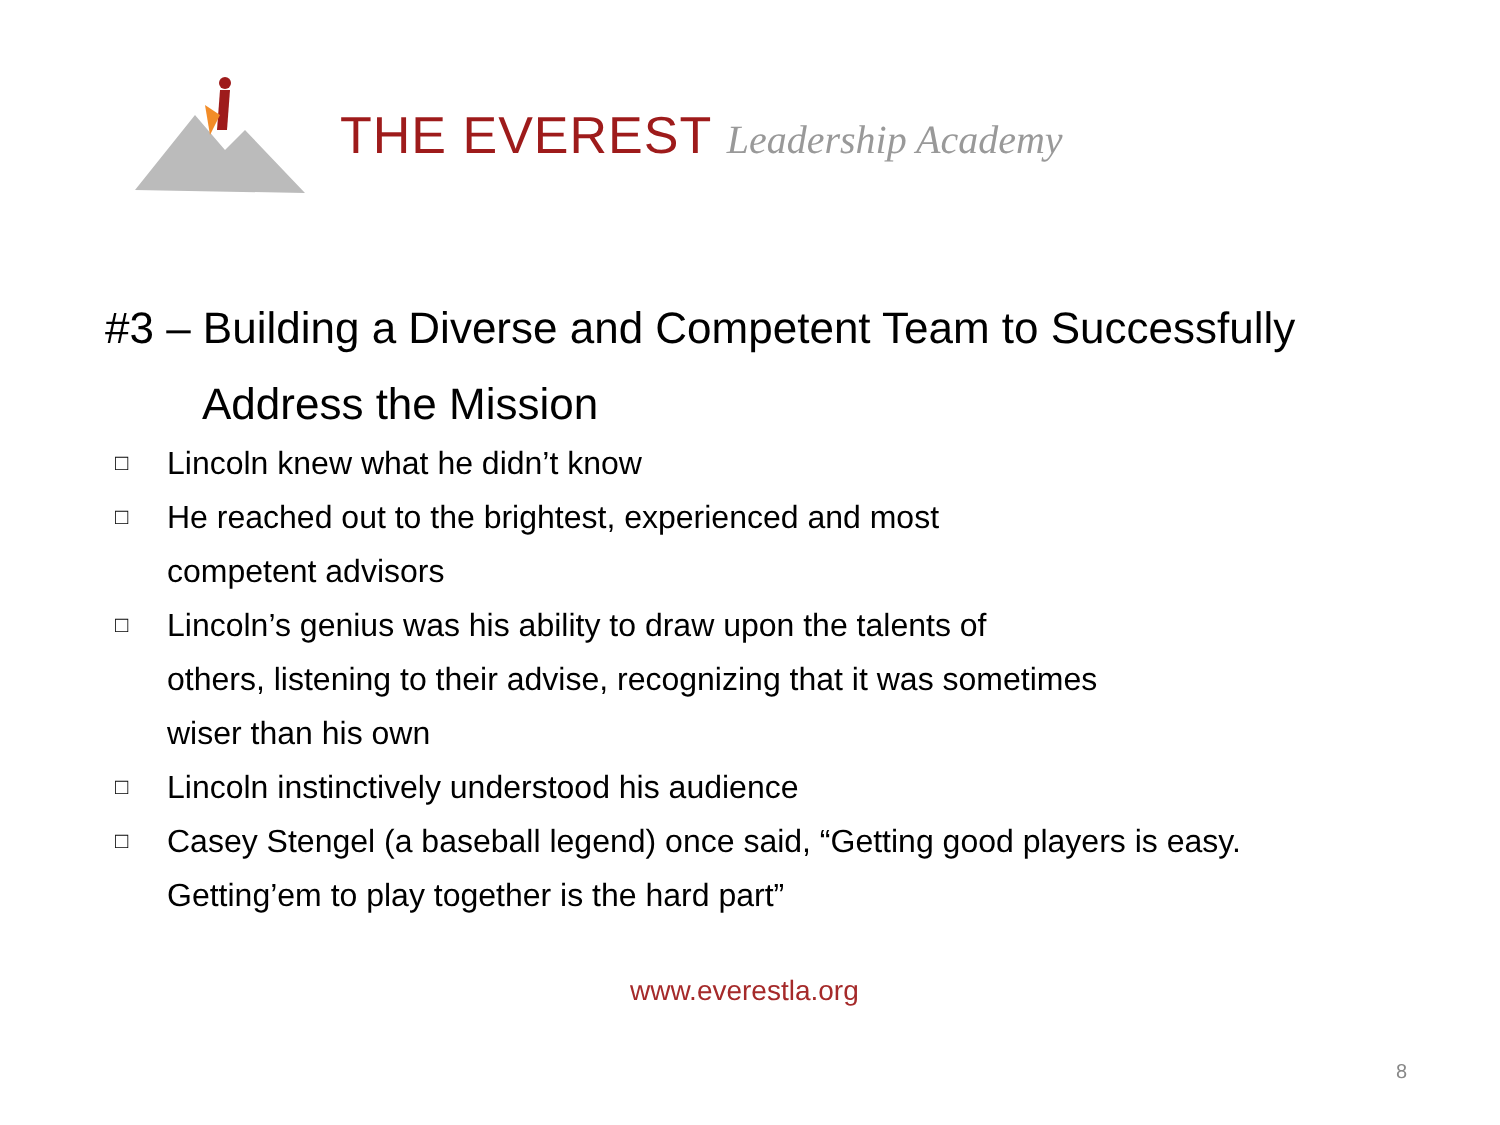THE EVEREST Leadership Academy
#3 – Building a Diverse and Competent Team to Successfully
Address the Mission
□ Lincoln knew what he didn’t know
□ He reached out to the brightest, experienced and most
competent advisors
□ Lincoln’s genius was his ability to draw upon the talents of
others, listening to their advise, recognizing that it was sometimes
wiser than his own
□ Lincoln instinctively understood his audience
□ Casey Stengel (a baseball legend) once said, “Getting good players is easy.
Getting’em to play together is the hard part”
www.everestla.org
8